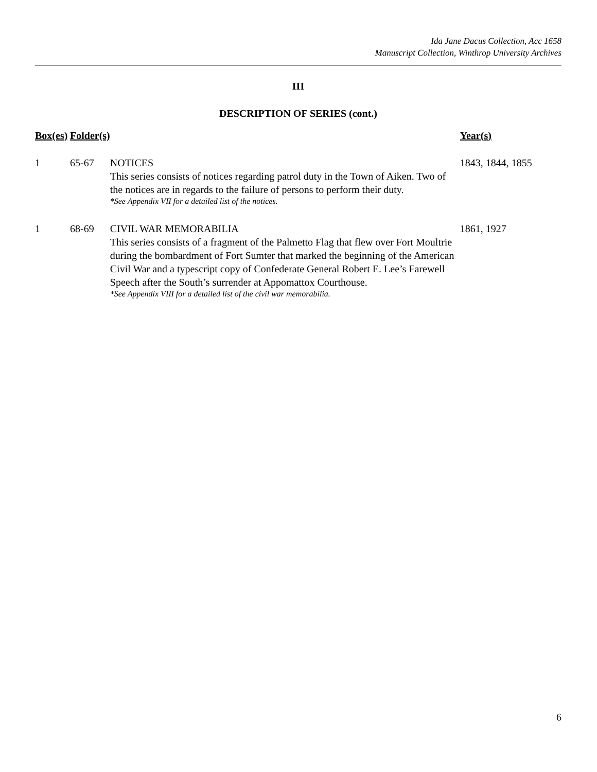Ida Jane Dacus Collection, Acc 1658
Manuscript Collection, Winthrop University Archives
III
DESCRIPTION OF SERIES (cont.)
| Box(es) | Folder(s) | | Year(s) |
| --- | --- | --- | --- |
| 1 | 65-67 | NOTICES This series consists of notices regarding patrol duty in the Town of Aiken. Two of the notices are in regards to the failure of persons to perform their duty. *See Appendix VII for a detailed list of the notices. | 1843, 1844, 1855 |
| 1 | 68-69 | CIVIL WAR MEMORABILIA This series consists of a fragment of the Palmetto Flag that flew over Fort Moultrie during the bombardment of Fort Sumter that marked the beginning of the American Civil War and a typescript copy of Confederate General Robert E. Lee’s Farewell Speech after the South’s surrender at Appomattox Courthouse. *See Appendix VIII for a detailed list of the civil war memorabilia. | 1861, 1927 |
6